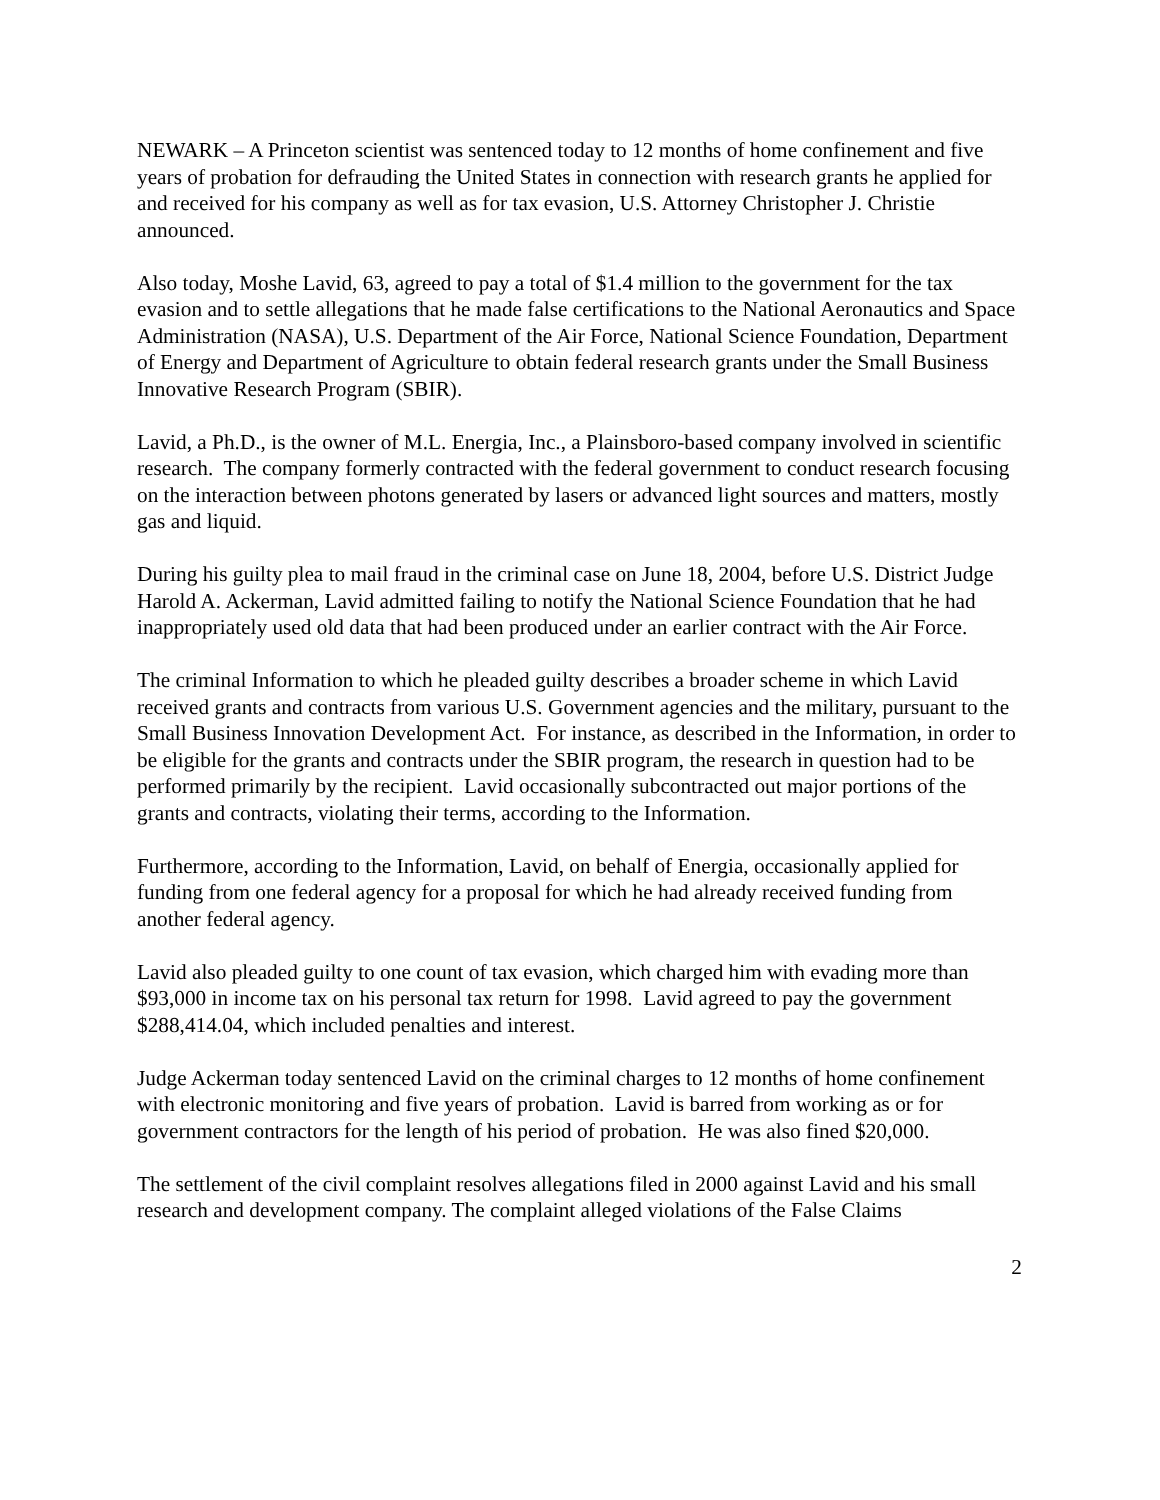NEWARK – A Princeton scientist was sentenced today to 12 months of home confinement and five years of probation for defrauding the United States in connection with research grants he applied for and received for his company as well as for tax evasion, U.S. Attorney Christopher J. Christie announced.
Also today, Moshe Lavid, 63, agreed to pay a total of $1.4 million to the government for the tax evasion and to settle allegations that he made false certifications to the National Aeronautics and Space Administration (NASA), U.S. Department of the Air Force, National Science Foundation, Department of Energy and Department of Agriculture to obtain federal research grants under the Small Business Innovative Research Program (SBIR).
Lavid, a Ph.D., is the owner of M.L. Energia, Inc., a Plainsboro-based company involved in scientific research. The company formerly contracted with the federal government to conduct research focusing on the interaction between photons generated by lasers or advanced light sources and matters, mostly gas and liquid.
During his guilty plea to mail fraud in the criminal case on June 18, 2004, before U.S. District Judge Harold A. Ackerman, Lavid admitted failing to notify the National Science Foundation that he had inappropriately used old data that had been produced under an earlier contract with the Air Force.
The criminal Information to which he pleaded guilty describes a broader scheme in which Lavid received grants and contracts from various U.S. Government agencies and the military, pursuant to the Small Business Innovation Development Act. For instance, as described in the Information, in order to be eligible for the grants and contracts under the SBIR program, the research in question had to be performed primarily by the recipient. Lavid occasionally subcontracted out major portions of the grants and contracts, violating their terms, according to the Information.
Furthermore, according to the Information, Lavid, on behalf of Energia, occasionally applied for funding from one federal agency for a proposal for which he had already received funding from another federal agency.
Lavid also pleaded guilty to one count of tax evasion, which charged him with evading more than $93,000 in income tax on his personal tax return for 1998. Lavid agreed to pay the government $288,414.04, which included penalties and interest.
Judge Ackerman today sentenced Lavid on the criminal charges to 12 months of home confinement with electronic monitoring and five years of probation. Lavid is barred from working as or for government contractors for the length of his period of probation. He was also fined $20,000.
The settlement of the civil complaint resolves allegations filed in 2000 against Lavid and his small research and development company. The complaint alleged violations of the False Claims
2